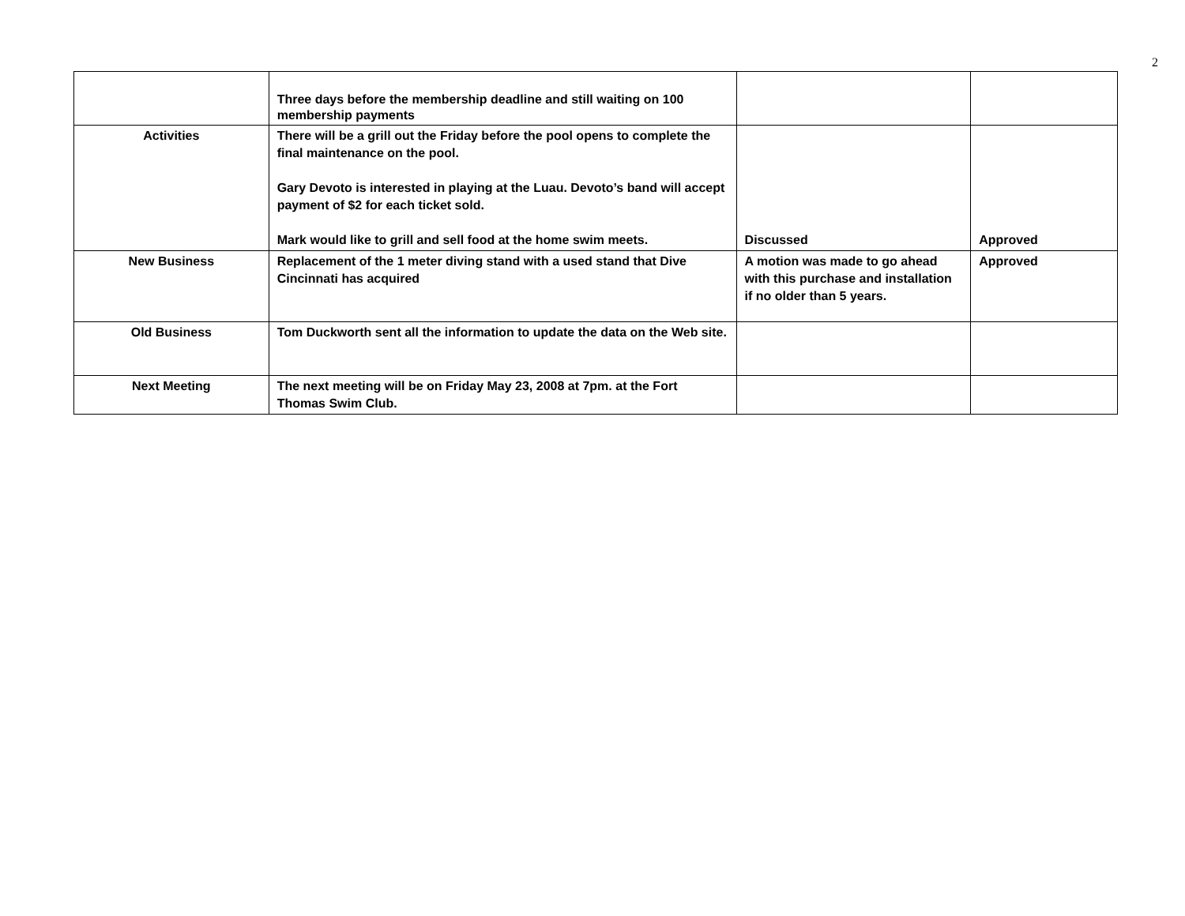2
| | Three days before the membership deadline and still waiting on 100 membership payments | | |
| Activities | There will be a grill out the Friday before the pool opens to complete the final maintenance on the pool. Gary Devoto is interested in playing at the Luau. Devoto’s band will accept payment of $2 for each ticket sold. Mark would like to grill and sell food at the home swim meets. | Discussed | Approved |
| New Business | Replacement of the 1 meter diving stand with a used stand that Dive Cincinnati has acquired | A motion was made to go ahead with this purchase and installation if no older than 5 years. | Approved |
| Old Business | Tom Duckworth sent all the information to update the data on the Web site. | | |
| Next Meeting | The next meeting will be on Friday May 23, 2008 at 7pm. at the Fort Thomas Swim Club. | | |